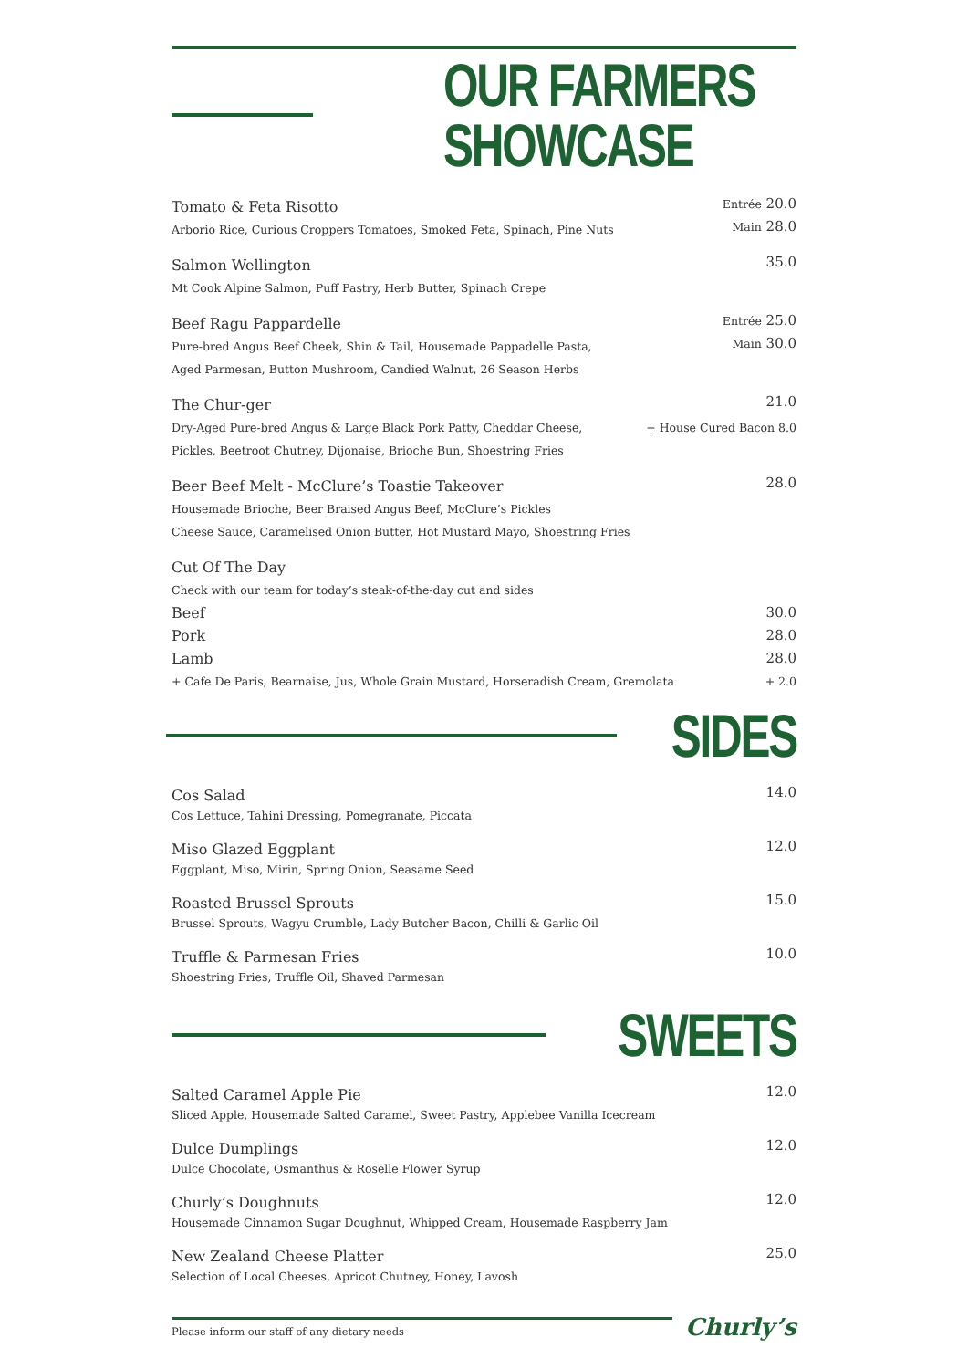OUR FARMERS SHOWCASE
Tomato & Feta Risotto Entrée 20.0
Arborio Rice, Curious Croppers Tomatoes, Smoked Feta, Spinach, Pine Nuts Main 28.0
Salmon Wellington 35.0
Mt Cook Alpine Salmon, Puff Pastry, Herb Butter, Spinach Crepe
Beef Ragu Pappardelle Entrée 25.0
Pure-bred Angus Beef Cheek, Shin & Tail, Housemade Pappadelle Pasta, Main 30.0
Aged Parmesan, Button Mushroom, Candied Walnut, 26 Season Herbs
The Chur-ger 21.0
Dry-Aged Pure-bred Angus & Large Black Pork Patty, Cheddar Cheese, + House Cured Bacon 8.0
Pickles, Beetroot Chutney, Dijonaise, Brioche Bun, Shoestring Fries
Beer Beef Melt - McClure’s Toastie Takeover 28.0
Housemade Brioche, Beer Braised Angus Beef, McClure’s Pickles
Cheese Sauce, Caramelised Onion Butter, Hot Mustard Mayo, Shoestring Fries
Cut Of The Day
Check with our team for today’s steak-of-the-day cut and sides
Beef 30.0
Pork 28.0
Lamb 28.0
+ Cafe De Paris, Bearnaise, Jus, Whole Grain Mustard, Horseradish Cream, Gremolata + 2.0
SIDES
Cos Salad 14.0
Cos Lettuce, Tahini Dressing, Pomegranate, Piccata
Miso Glazed Eggplant 12.0
Eggplant, Miso, Mirin, Spring Onion, Seasame Seed
Roasted Brussel Sprouts 15.0
Brussel Sprouts, Wagyu Crumble, Lady Butcher Bacon, Chilli & Garlic Oil
Truffle & Parmesan Fries 10.0
Shoestring Fries, Truffle Oil, Shaved Parmesan
SWEETS
Salted Caramel Apple Pie 12.0
Sliced Apple, Housemade Salted Caramel, Sweet Pastry, Applebee Vanilla Icecream
Dulce Dumplings 12.0
Dulce Chocolate, Osmanthus & Roselle Flower Syrup
Churly’s Doughnuts 12.0
Housemade Cinnamon Sugar Doughnut, Whipped Cream, Housemade Raspberry Jam
New Zealand Cheese Platter 25.0
Selection of Local Cheeses, Apricot Chutney, Honey, Lavosh
Please inform our staff of any dietary needs
Churly’s